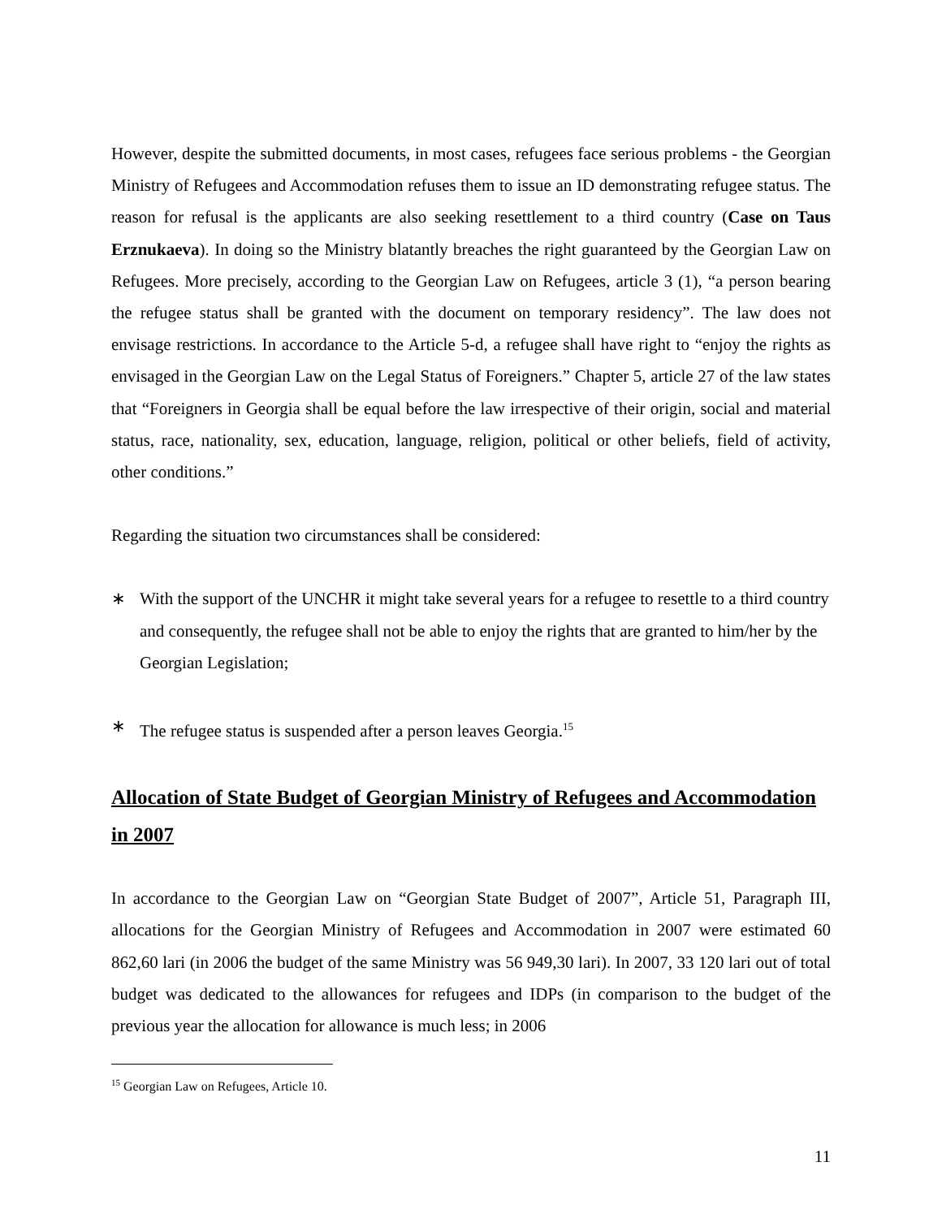However, despite the submitted documents, in most cases, refugees face serious problems - the Georgian Ministry of Refugees and Accommodation refuses them to issue an ID demonstrating refugee status. The reason for refusal is the applicants are also seeking resettlement to a third country (Case on Taus Erznukaeva). In doing so the Ministry blatantly breaches the right guaranteed by the Georgian Law on Refugees. More precisely, according to the Georgian Law on Refugees, article 3 (1), “a person bearing the refugee status shall be granted with the document on temporary residency”. The law does not envisage restrictions. In accordance to the Article 5-d, a refugee shall have right to “enjoy the rights as envisaged in the Georgian Law on the Legal Status of Foreigners.” Chapter 5, article 27 of the law states that “Foreigners in Georgia shall be equal before the law irrespective of their origin, social and material status, race, nationality, sex, education, language, religion, political or other beliefs, field of activity, other conditions.”
Regarding the situation two circumstances shall be considered:
∗ With the support of the UNCHR it might take several years for a refugee to resettle to a third country and consequently, the refugee shall not be able to enjoy the rights that are granted to him/her by the Georgian Legislation;
∗ The refugee status is suspended after a person leaves Georgia.<sup>15</sup>
Allocation of State Budget of Georgian Ministry of Refugees and Accommodation in 2007
In accordance to the Georgian Law on “Georgian State Budget of 2007”, Article 51, Paragraph III, allocations for the Georgian Ministry of Refugees and Accommodation in 2007 were estimated 60 862,60 lari (in 2006 the budget of the same Ministry was 56 949,30 lari). In 2007, 33 120 lari out of total budget was dedicated to the allowances for refugees and IDPs (in comparison to the budget of the previous year the allocation for allowance is much less; in 2006
<sup>15</sup> Georgian Law on Refugees, Article 10.
11